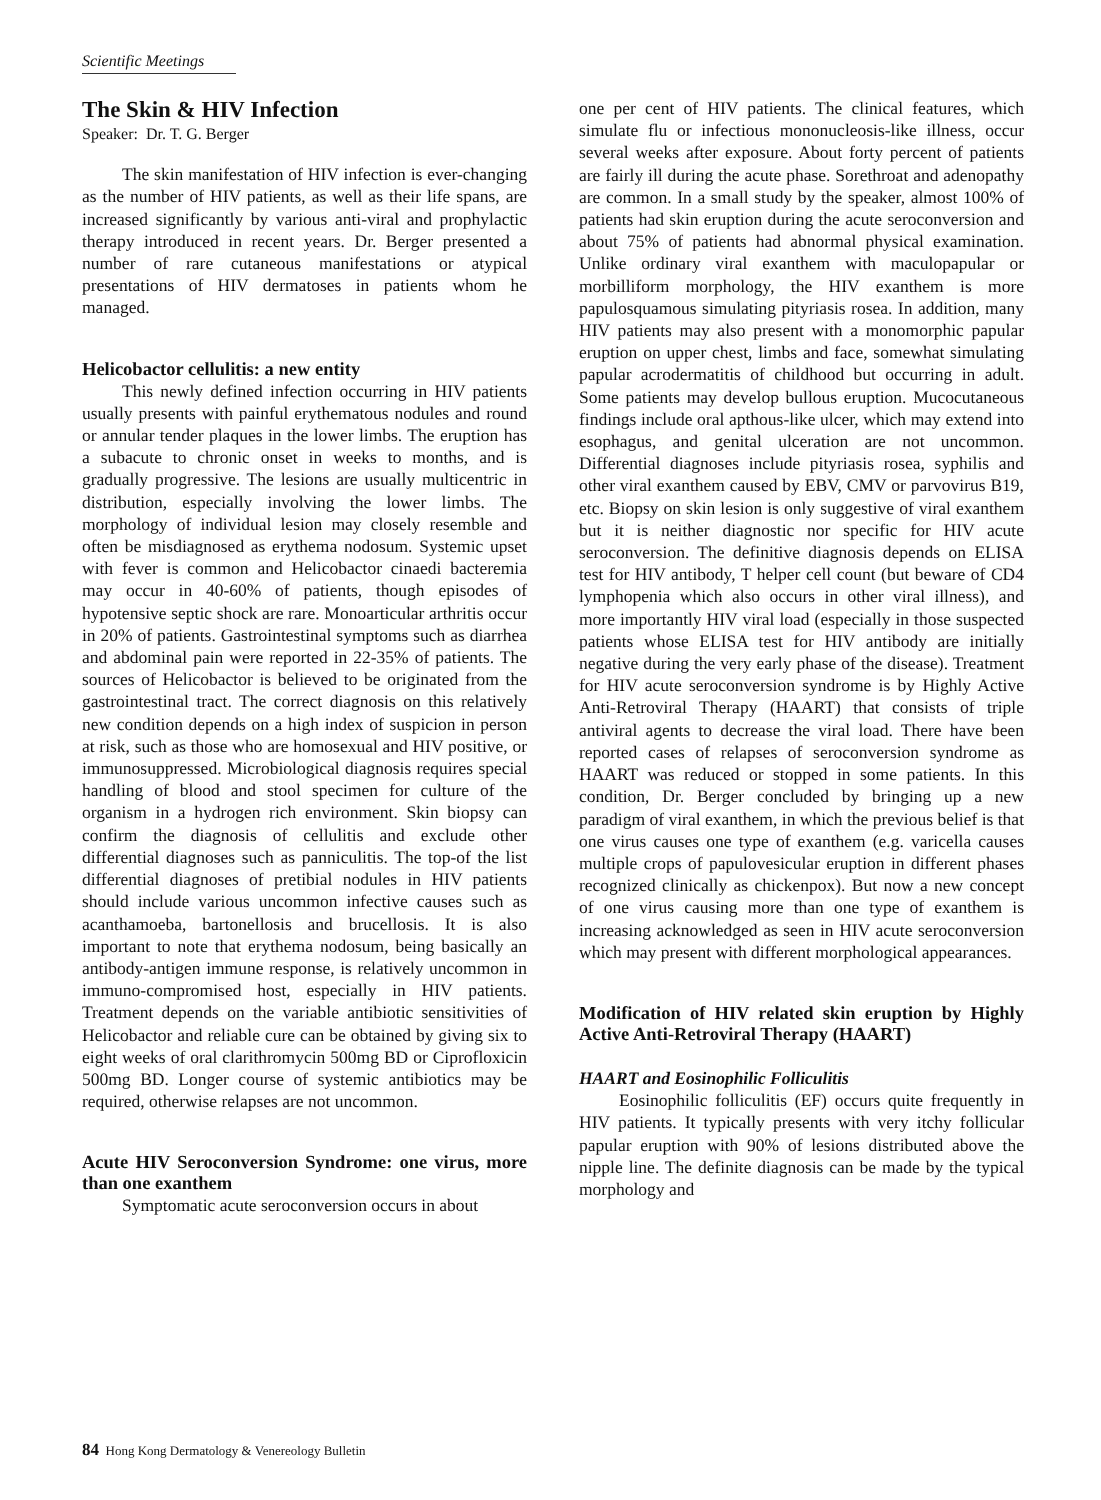Scientific Meetings
The Skin & HIV Infection
Speaker: Dr. T. G. Berger
The skin manifestation of HIV infection is ever-changing as the number of HIV patients, as well as their life spans, are increased significantly by various anti-viral and prophylactic therapy introduced in recent years. Dr. Berger presented a number of rare cutaneous manifestations or atypical presentations of HIV dermatoses in patients whom he managed.
Helicobactor cellulitis: a new entity
This newly defined infection occurring in HIV patients usually presents with painful erythematous nodules and round or annular tender plaques in the lower limbs. The eruption has a subacute to chronic onset in weeks to months, and is gradually progressive. The lesions are usually multicentric in distribution, especially involving the lower limbs. The morphology of individual lesion may closely resemble and often be misdiagnosed as erythema nodosum. Systemic upset with fever is common and Helicobactor cinaedi bacteremia may occur in 40-60% of patients, though episodes of hypotensive septic shock are rare. Monoarticular arthritis occur in 20% of patients. Gastrointestinal symptoms such as diarrhea and abdominal pain were reported in 22-35% of patients. The sources of Helicobactor is believed to be originated from the gastrointestinal tract. The correct diagnosis on this relatively new condition depends on a high index of suspicion in person at risk, such as those who are homosexual and HIV positive, or immunosuppressed. Microbiological diagnosis requires special handling of blood and stool specimen for culture of the organism in a hydrogen rich environment. Skin biopsy can confirm the diagnosis of cellulitis and exclude other differential diagnoses such as panniculitis. The top-of the list differential diagnoses of pretibial nodules in HIV patients should include various uncommon infective causes such as acanthamoeba, bartonellosis and brucellosis. It is also important to note that erythema nodosum, being basically an antibody-antigen immune response, is relatively uncommon in immuno-compromised host, especially in HIV patients. Treatment depends on the variable antibiotic sensitivities of Helicobactor and reliable cure can be obtained by giving six to eight weeks of oral clarithromycin 500mg BD or Ciprofloxicin 500mg BD. Longer course of systemic antibiotics may be required, otherwise relapses are not uncommon.
Acute HIV Seroconversion Syndrome: one virus, more than one exanthem
Symptomatic acute seroconversion occurs in about
one per cent of HIV patients. The clinical features, which simulate flu or infectious mononucleosis-like illness, occur several weeks after exposure. About forty percent of patients are fairly ill during the acute phase. Sorethroat and adenopathy are common. In a small study by the speaker, almost 100% of patients had skin eruption during the acute seroconversion and about 75% of patients had abnormal physical examination. Unlike ordinary viral exanthem with maculopapular or morbilliform morphology, the HIV exanthem is more papulosquamous simulating pityriasis rosea. In addition, many HIV patients may also present with a monomorphic papular eruption on upper chest, limbs and face, somewhat simulating papular acrodermatitis of childhood but occurring in adult. Some patients may develop bullous eruption. Mucocutaneous findings include oral apthous-like ulcer, which may extend into esophagus, and genital ulceration are not uncommon. Differential diagnoses include pityriasis rosea, syphilis and other viral exanthem caused by EBV, CMV or parvovirus B19, etc. Biopsy on skin lesion is only suggestive of viral exanthem but it is neither diagnostic nor specific for HIV acute seroconversion. The definitive diagnosis depends on ELISA test for HIV antibody, T helper cell count (but beware of CD4 lymphopenia which also occurs in other viral illness), and more importantly HIV viral load (especially in those suspected patients whose ELISA test for HIV antibody are initially negative during the very early phase of the disease). Treatment for HIV acute seroconversion syndrome is by Highly Active Anti-Retroviral Therapy (HAART) that consists of triple antiviral agents to decrease the viral load. There have been reported cases of relapses of seroconversion syndrome as HAART was reduced or stopped in some patients. In this condition, Dr. Berger concluded by bringing up a new paradigm of viral exanthem, in which the previous belief is that one virus causes one type of exanthem (e.g. varicella causes multiple crops of papulovesicular eruption in different phases recognized clinically as chickenpox). But now a new concept of one virus causing more than one type of exanthem is increasing acknowledged as seen in HIV acute seroconversion which may present with different morphological appearances.
Modification of HIV related skin eruption by Highly Active Anti-Retroviral Therapy (HAART)
HAART and Eosinophilic Folliculitis
Eosinophilic folliculitis (EF) occurs quite frequently in HIV patients. It typically presents with very itchy follicular papular eruption with 90% of lesions distributed above the nipple line. The definite diagnosis can be made by the typical morphology and
84 Hong Kong Dermatology & Venereology Bulletin